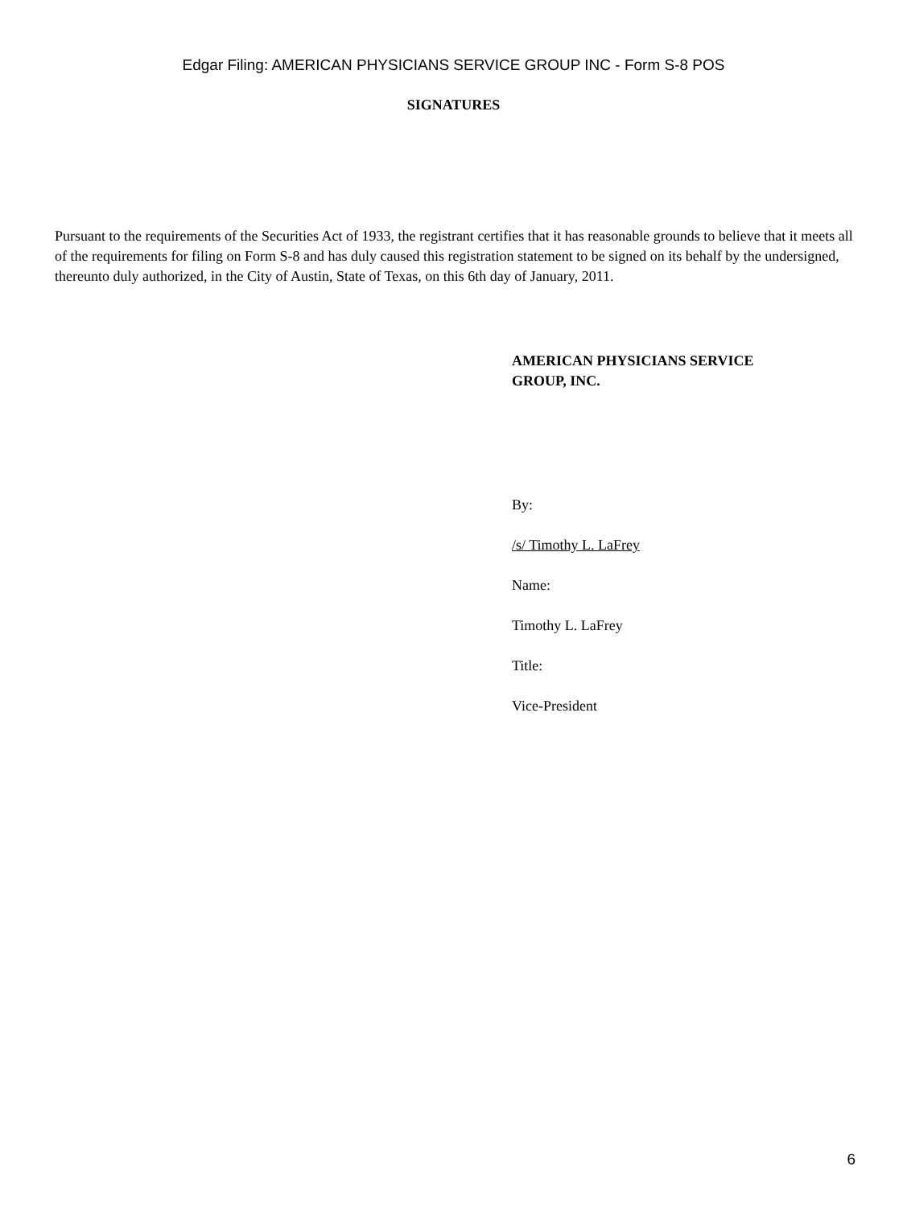Edgar Filing: AMERICAN PHYSICIANS SERVICE GROUP INC - Form S-8 POS
SIGNATURES
Pursuant to the requirements of the Securities Act of 1933, the registrant certifies that it has reasonable grounds to believe that it meets all of the requirements for filing on Form S-8 and has duly caused this registration statement to be signed on its behalf by the undersigned, thereunto duly authorized, in the City of Austin, State of Texas, on this 6th day of January, 2011.
AMERICAN PHYSICIANS SERVICE
GROUP, INC.
By:
/s/ Timothy L. LaFrey
Name:
Timothy L. LaFrey
Title:
Vice-President
6